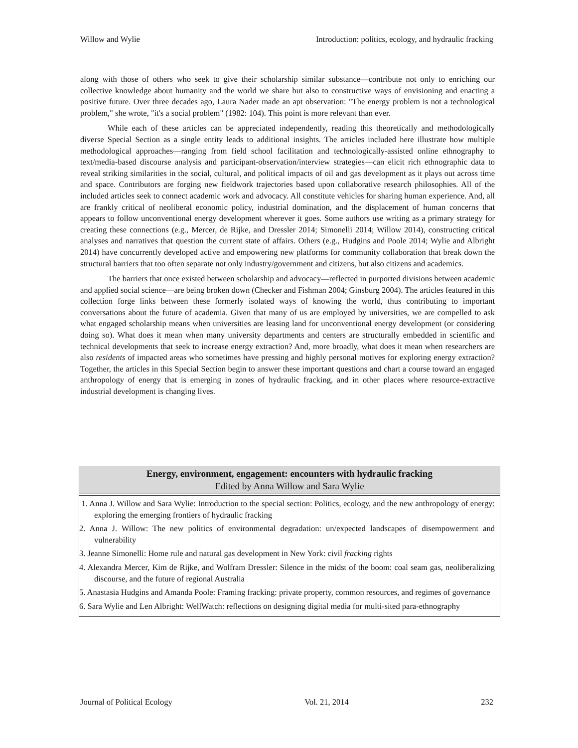Willow and Wylie Introduction: politics, ecology, and hydraulic fracking
along with those of others who seek to give their scholarship similar substance—contribute not only to enriching our collective knowledge about humanity and the world we share but also to constructive ways of envisioning and enacting a positive future. Over three decades ago, Laura Nader made an apt observation: "The energy problem is not a technological problem," she wrote, "it's a social problem" (1982: 104). This point is more relevant than ever.
While each of these articles can be appreciated independently, reading this theoretically and methodologically diverse Special Section as a single entity leads to additional insights. The articles included here illustrate how multiple methodological approaches—ranging from field school facilitation and technologically-assisted online ethnography to text/media-based discourse analysis and participant-observation/interview strategies—can elicit rich ethnographic data to reveal striking similarities in the social, cultural, and political impacts of oil and gas development as it plays out across time and space. Contributors are forging new fieldwork trajectories based upon collaborative research philosophies. All of the included articles seek to connect academic work and advocacy. All constitute vehicles for sharing human experience. And, all are frankly critical of neoliberal economic policy, industrial domination, and the displacement of human concerns that appears to follow unconventional energy development wherever it goes. Some authors use writing as a primary strategy for creating these connections (e.g., Mercer, de Rijke, and Dressler 2014; Simonelli 2014; Willow 2014), constructing critical analyses and narratives that question the current state of affairs. Others (e.g., Hudgins and Poole 2014; Wylie and Albright 2014) have concurrently developed active and empowering new platforms for community collaboration that break down the structural barriers that too often separate not only industry/government and citizens, but also citizens and academics.
The barriers that once existed between scholarship and advocacy—reflected in purported divisions between academic and applied social science—are being broken down (Checker and Fishman 2004; Ginsburg 2004). The articles featured in this collection forge links between these formerly isolated ways of knowing the world, thus contributing to important conversations about the future of academia. Given that many of us are employed by universities, we are compelled to ask what engaged scholarship means when universities are leasing land for unconventional energy development (or considering doing so). What does it mean when many university departments and centers are structurally embedded in scientific and technical developments that seek to increase energy extraction? And, more broadly, what does it mean when researchers are also residents of impacted areas who sometimes have pressing and highly personal motives for exploring energy extraction? Together, the articles in this Special Section begin to answer these important questions and chart a course toward an engaged anthropology of energy that is emerging in zones of hydraulic fracking, and in other places where resource-extractive industrial development is changing lives.
Energy, environment, engagement: encounters with hydraulic fracking
Edited by Anna Willow and Sara Wylie
1. Anna J. Willow and Sara Wylie: Introduction to the special section: Politics, ecology, and the new anthropology of energy: exploring the emerging frontiers of hydraulic fracking
2. Anna J. Willow: The new politics of environmental degradation: un/expected landscapes of disempowerment and vulnerability
3. Jeanne Simonelli: Home rule and natural gas development in New York: civil fracking rights
4. Alexandra Mercer, Kim de Rijke, and Wolfram Dressler: Silence in the midst of the boom: coal seam gas, neoliberalizing discourse, and the future of regional Australia
5. Anastasia Hudgins and Amanda Poole: Framing fracking: private property, common resources, and regimes of governance
6. Sara Wylie and Len Albright: WellWatch: reflections on designing digital media for multi-sited para-ethnography
Journal of Political Ecology Vol. 21, 2014 232